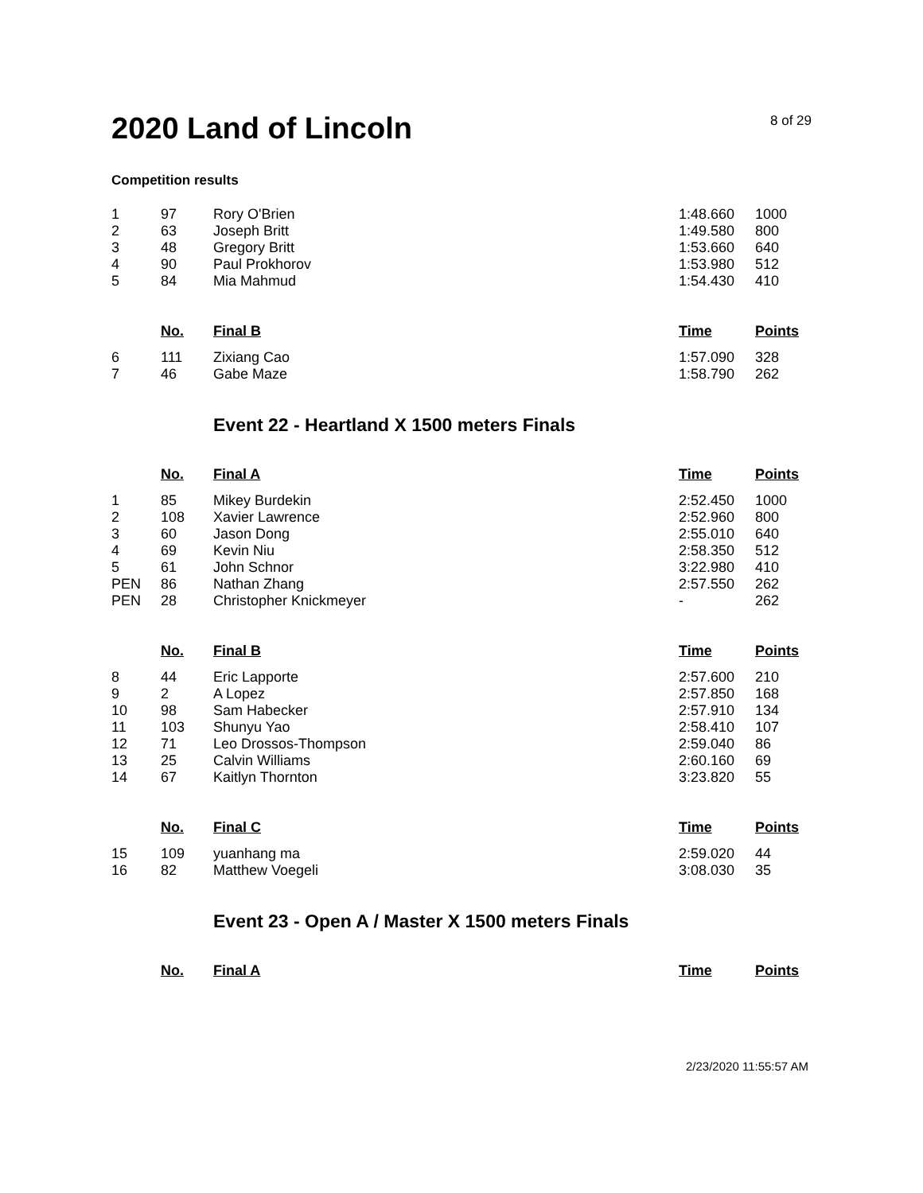2020 Land of Lincoln
8 of 29
Competition results
| 1 | 97 | Rory O'Brien | 1:48.660 | 1000 |
| 2 | 63 | Joseph Britt | 1:49.580 | 800 |
| 3 | 48 | Gregory Britt | 1:53.660 | 640 |
| 4 | 90 | Paul Prokhorov | 1:53.980 | 512 |
| 5 | 84 | Mia Mahmud | 1:54.430 | 410 |
| | No. | Final B | Time | Points |
| 6 | 111 | Zixiang Cao | 1:57.090 | 328 |
| 7 | 46 | Gabe Maze | 1:58.790 | 262 |
Event 22 - Heartland X 1500 meters Finals
| | No. | Final A | Time | Points |
| --- | --- | --- | --- | --- |
| 1 | 85 | Mikey Burdekin | 2:52.450 | 1000 |
| 2 | 108 | Xavier Lawrence | 2:52.960 | 800 |
| 3 | 60 | Jason Dong | 2:55.010 | 640 |
| 4 | 69 | Kevin Niu | 2:58.350 | 512 |
| 5 | 61 | John Schnor | 3:22.980 | 410 |
| PEN | 86 | Nathan Zhang | 2:57.550 | 262 |
| PEN | 28 | Christopher Knickmeyer | - | 262 |
| | No. | Final B | Time | Points |
| 8 | 44 | Eric Lapporte | 2:57.600 | 210 |
| 9 | 2 | A Lopez | 2:57.850 | 168 |
| 10 | 98 | Sam Habecker | 2:57.910 | 134 |
| 11 | 103 | Shunyu Yao | 2:58.410 | 107 |
| 12 | 71 | Leo Drossos-Thompson | 2:59.040 | 86 |
| 13 | 25 | Calvin Williams | 2:60.160 | 69 |
| 14 | 67 | Kaitlyn Thornton | 3:23.820 | 55 |
| | No. | Final C | Time | Points |
| 15 | 109 | yuanhang ma | 2:59.020 | 44 |
| 16 | 82 | Matthew Voegeli | 3:08.030 | 35 |
Event 23 - Open A / Master X 1500 meters Finals
| | No. | Final A | Time | Points |
| --- | --- | --- | --- | --- |
2/23/2020 11:55:57 AM